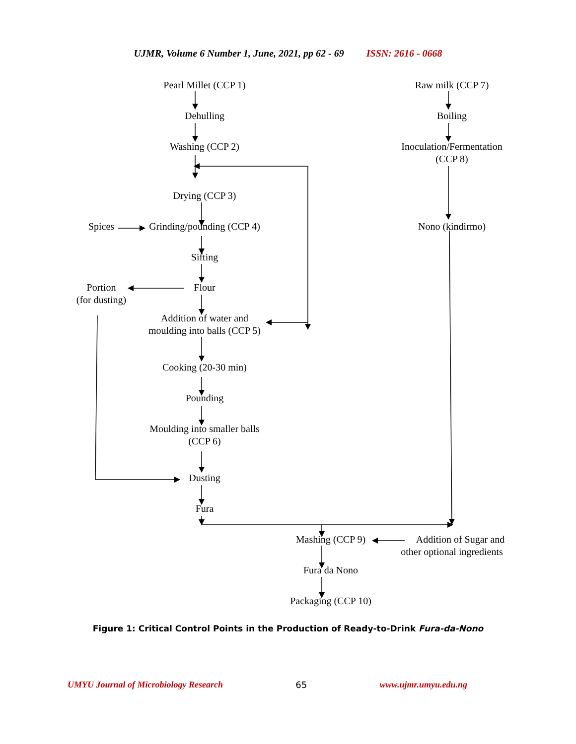UJMR, Volume 6 Number 1, June, 2021, pp 62 - 69 ISSN: 2616 - 0668
Pearl Millet (CCP 1)
Dehulling
Washing (CCP 2)
Drying (CCP 3)
Spices
Grinding/pounding (CCP 4)
Sifting
Flour
Portion
(for dusting)
Addition of water and
moulding into balls (CCP 5)
Cooking (20-30 min)
Pounding
Moulding into smaller balls
(CCP 6)
Dusting
Fura
Raw milk (CCP 7)
Boiling
Inoculation/Fermentation
(CCP 8)
Nono (kindirmo)
Mashing (CCP 9)
Addition of Sugar and
other optional ingredients
Fura da Nono
Packaging (CCP 10)
Figure 1: Critical Control Points in the Production of Ready-to-Drink Fura-da-Nono
UMYU Journal of Microbiology Research 65 www.ujmr.umyu.edu.ng